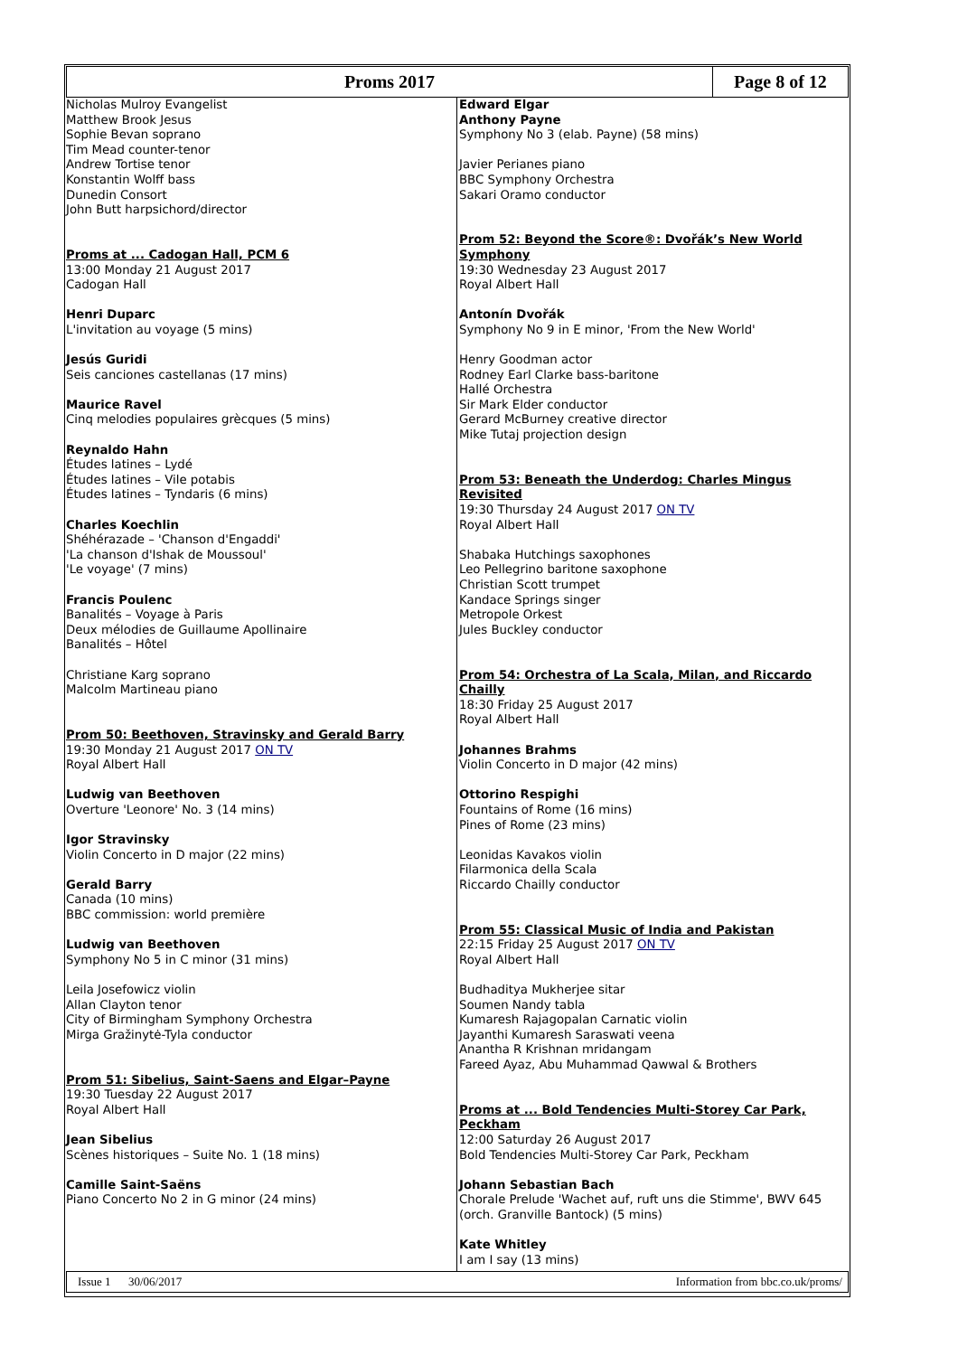Proms 2017 Page 8 of 12
Nicholas Mulroy Evangelist
Matthew Brook Jesus
Sophie Bevan soprano
Tim Mead counter-tenor
Andrew Tortise tenor
Konstantin Wolff bass
Dunedin Consort
John Butt harpsichord/director
Proms at ... Cadogan Hall, PCM 6
13:00 Monday 21 August 2017
Cadogan Hall
Henri Duparc
L'invitation au voyage (5 mins)
Jesús Guridi
Seis canciones castellanas (17 mins)
Maurice Ravel
Cinq melodies populaires grècques (5 mins)
Reynaldo Hahn
Études latines – Lydé
Études latines – Vile potabis
Études latines – Tyndaris (6 mins)
Charles Koechlin
Shéhérazade – 'Chanson d'Engaddi'
'La chanson d'Ishak de Moussoul'
'Le voyage' (7 mins)
Francis Poulenc
Banalités – Voyage à Paris
Deux mélodies de Guillaume Apollinaire
Banalités – Hôtel
Christiane Karg soprano
Malcolm Martineau piano
Prom 50: Beethoven, Stravinsky and Gerald Barry
19:30 Monday 21 August 2017 ON TV
Royal Albert Hall
Ludwig van Beethoven
Overture 'Leonore' No. 3 (14 mins)
Igor Stravinsky
Violin Concerto in D major (22 mins)
Gerald Barry
Canada (10 mins)
BBC commission: world première
Ludwig van Beethoven
Symphony No 5 in C minor (31 mins)
Leila Josefowicz violin
Allan Clayton tenor
City of Birmingham Symphony Orchestra
Mirga Gražinytė-Tyla conductor
Prom 51: Sibelius, Saint-Saens and Elgar–Payne
19:30 Tuesday 22 August 2017
Royal Albert Hall
Jean Sibelius
Scènes historiques – Suite No. 1 (18 mins)
Camille Saint-Saëns
Piano Concerto No 2 in G minor (24 mins)
Edward Elgar
Anthony Payne
Symphony No 3 (elab. Payne) (58 mins)
Javier Perianes piano
BBC Symphony Orchestra
Sakari Oramo conductor
Prom 52: Beyond the Score®: Dvořák’s New World Symphony
19:30 Wednesday 23 August 2017
Royal Albert Hall
Antonín Dvořák
Symphony No 9 in E minor, 'From the New World'
Henry Goodman actor
Rodney Earl Clarke bass-baritone
Hallé Orchestra
Sir Mark Elder conductor
Gerard McBurney creative director
Mike Tutaj projection design
Prom 53: Beneath the Underdog: Charles Mingus Revisited
19:30 Thursday 24 August 2017 ON TV
Royal Albert Hall
Shabaka Hutchings saxophones
Leo Pellegrino baritone saxophone
Christian Scott trumpet
Kandace Springs singer
Metropole Orkest
Jules Buckley conductor
Prom 54: Orchestra of La Scala, Milan, and Riccardo Chailly
18:30 Friday 25 August 2017
Royal Albert Hall
Johannes Brahms
Violin Concerto in D major (42 mins)
Ottorino Respighi
Fountains of Rome (16 mins)
Pines of Rome (23 mins)
Leonidas Kavakos violin
Filarmonica della Scala
Riccardo Chailly conductor
Prom 55: Classical Music of India and Pakistan
22:15 Friday 25 August 2017 ON TV
Royal Albert Hall
Budhaditya Mukherjee sitar
Soumen Nandy tabla
Kumaresh Rajagopalan Carnatic violin
Jayanthi Kumaresh Saraswati veena
Anantha R Krishnan mridangam
Fareed Ayaz, Abu Muhammad Qawwal & Brothers
Proms at ... Bold Tendencies Multi-Storey Car Park, Peckham
12:00 Saturday 26 August 2017
Bold Tendencies Multi-Storey Car Park, Peckham
Johann Sebastian Bach
Chorale Prelude 'Wachet auf, ruft uns die Stimme', BWV 645 (orch. Granville Bantock) (5 mins)
Kate Whitley
I am I say (13 mins)
Issue 1 30/06/2017 Information from bbc.co.uk/proms/